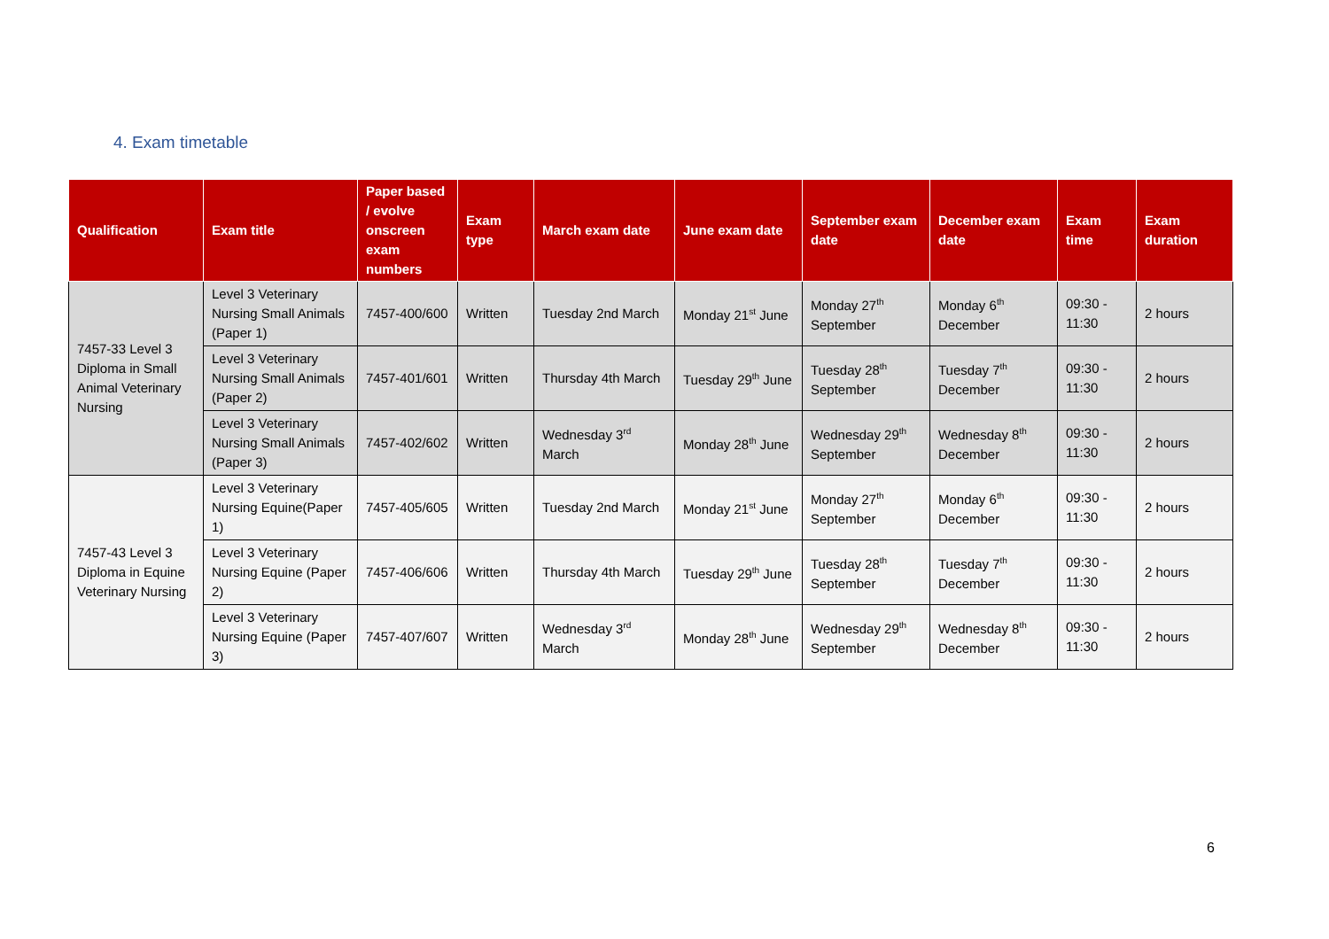4. Exam timetable
| Qualification | Exam title | Paper based / evolve onscreen exam numbers | Exam type | March exam date | June exam date | September exam date | December exam date | Exam time | Exam duration |
| --- | --- | --- | --- | --- | --- | --- | --- | --- | --- |
| 7457-33 Level 3 Diploma in Small Animal Veterinary Nursing | Level 3 Veterinary Nursing Small Animals (Paper 1) | 7457-400/600 | Written | Tuesday 2nd March | Monday 21<sup>st</sup> June | Monday 27<sup>th</sup> September | Monday 6<sup>th</sup> December | 09:30 - 11:30 | 2 hours |
| | Level 3 Veterinary Nursing Small Animals (Paper 2) | 7457-401/601 | Written | Thursday 4th March | Tuesday 29<sup>th</sup> June | Tuesday 28<sup>th</sup> September | Tuesday 7<sup>th</sup> December | 09:30 - 11:30 | 2 hours |
| | Level 3 Veterinary Nursing Small Animals (Paper 3) | 7457-402/602 | Written | Wednesday 3<sup>rd</sup> March | Monday 28<sup>th</sup> June | Wednesday 29<sup>th</sup> September | Wednesday 8<sup>th</sup> December | 09:30 - 11:30 | 2 hours |
| 7457-43 Level 3 Diploma in Equine Veterinary Nursing | Level 3 Veterinary Nursing Equine(Paper 1) | 7457-405/605 | Written | Tuesday 2nd March | Monday 21<sup>st</sup> June | Monday 27<sup>th</sup> September | Monday 6<sup>th</sup> December | 09:30 - 11:30 | 2 hours |
| | Level 3 Veterinary Nursing Equine (Paper 2) | 7457-406/606 | Written | Thursday 4th March | Tuesday 29<sup>th</sup> June | Tuesday 28<sup>th</sup> September | Tuesday 7<sup>th</sup> December | 09:30 - 11:30 | 2 hours |
| | Level 3 Veterinary Nursing Equine (Paper 3) | 7457-407/607 | Written | Wednesday 3<sup>rd</sup> March | Monday 28<sup>th</sup> June | Wednesday 29<sup>th</sup> September | Wednesday 8<sup>th</sup> December | 09:30 - 11:30 | 2 hours |
6